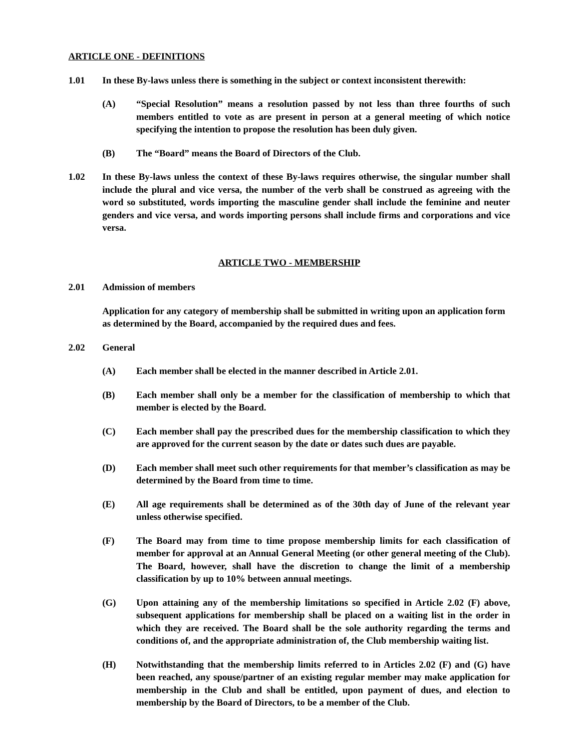ARTICLE ONE - DEFINITIONS
1.01 In these By-laws unless there is something in the subject or context inconsistent therewith:
(A) “Special Resolution” means a resolution passed by not less than three fourths of such members entitled to vote as are present in person at a general meeting of which notice specifying the intention to propose the resolution has been duly given.
(B) The “Board” means the Board of Directors of the Club.
1.02 In these By-laws unless the context of these By-laws requires otherwise, the singular number shall include the plural and vice versa, the number of the verb shall be construed as agreeing with the word so substituted, words importing the masculine gender shall include the feminine and neuter genders and vice versa, and words importing persons shall include firms and corporations and vice versa.
ARTICLE TWO - MEMBERSHIP
2.01 Admission of members
Application for any category of membership shall be submitted in writing upon an application form as determined by the Board, accompanied by the required dues and fees.
2.02 General
(A) Each member shall be elected in the manner described in Article 2.01.
(B) Each member shall only be a member for the classification of membership to which that member is elected by the Board.
(C) Each member shall pay the prescribed dues for the membership classification to which they are approved for the current season by the date or dates such dues are payable.
(D) Each member shall meet such other requirements for that member’s classification as may be determined by the Board from time to time.
(E) All age requirements shall be determined as of the 30th day of June of the relevant year unless otherwise specified.
(F) The Board may from time to time propose membership limits for each classification of member for approval at an Annual General Meeting (or other general meeting of the Club). The Board, however, shall have the discretion to change the limit of a membership classification by up to 10% between annual meetings.
(G) Upon attaining any of the membership limitations so specified in Article 2.02 (F) above, subsequent applications for membership shall be placed on a waiting list in the order in which they are received. The Board shall be the sole authority regarding the terms and conditions of, and the appropriate administration of, the Club membership waiting list.
(H) Notwithstanding that the membership limits referred to in Articles 2.02 (F) and (G) have been reached, any spouse/partner of an existing regular member may make application for membership in the Club and shall be entitled, upon payment of dues, and election to membership by the Board of Directors, to be a member of the Club.